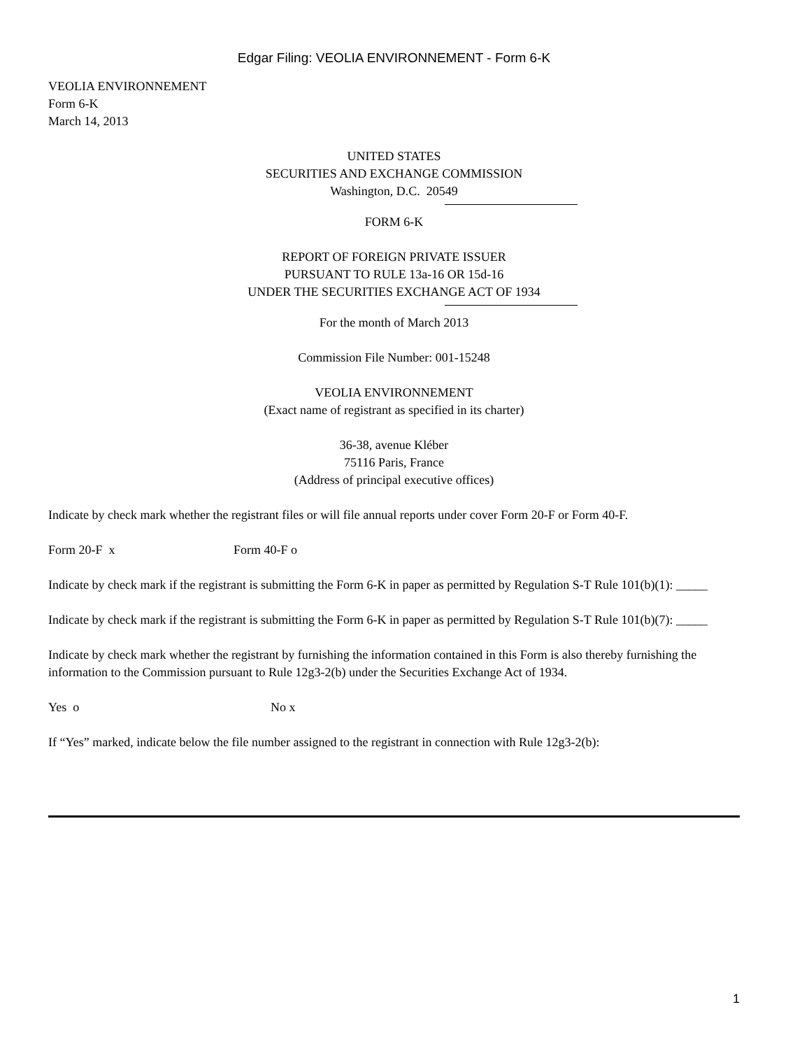Edgar Filing: VEOLIA ENVIRONNEMENT - Form 6-K
VEOLIA ENVIRONNEMENT
Form 6-K
March 14, 2013
UNITED STATES
SECURITIES AND EXCHANGE COMMISSION
Washington, D.C. 20549
FORM 6-K
REPORT OF FOREIGN PRIVATE ISSUER
PURSUANT TO RULE 13a-16 OR 15d-16
UNDER THE SECURITIES EXCHANGE ACT OF 1934
For the month of March 2013
Commission File Number: 001-15248
VEOLIA ENVIRONNEMENT
(Exact name of registrant as specified in its charter)
36-38, avenue Kléber
75116 Paris, France
(Address of principal executive offices)
Indicate by check mark whether the registrant files or will file annual reports under cover Form 20-F or Form 40-F.
Form 20-F x Form 40-F o
Indicate by check mark if the registrant is submitting the Form 6-K in paper as permitted by Regulation S-T Rule 101(b)(1): _____
Indicate by check mark if the registrant is submitting the Form 6-K in paper as permitted by Regulation S-T Rule 101(b)(7): _____
Indicate by check mark whether the registrant by furnishing the information contained in this Form is also thereby furnishing the information to the Commission pursuant to Rule 12g3-2(b) under the Securities Exchange Act of 1934.
Yes o No x
If “Yes” marked, indicate below the file number assigned to the registrant in connection with Rule 12g3-2(b):
1